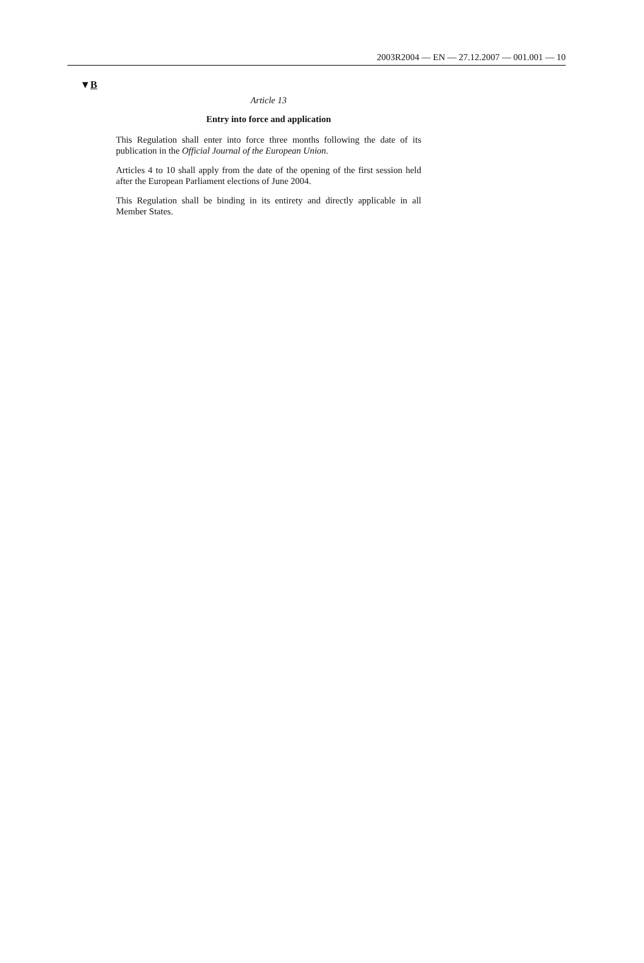2003R2004 — EN — 27.12.2007 — 001.001 — 10
▼B
Article 13
Entry into force and application
This Regulation shall enter into force three months following the date of its publication in the Official Journal of the European Union.
Articles 4 to 10 shall apply from the date of the opening of the first session held after the European Parliament elections of June 2004.
This Regulation shall be binding in its entirety and directly applicable in all Member States.